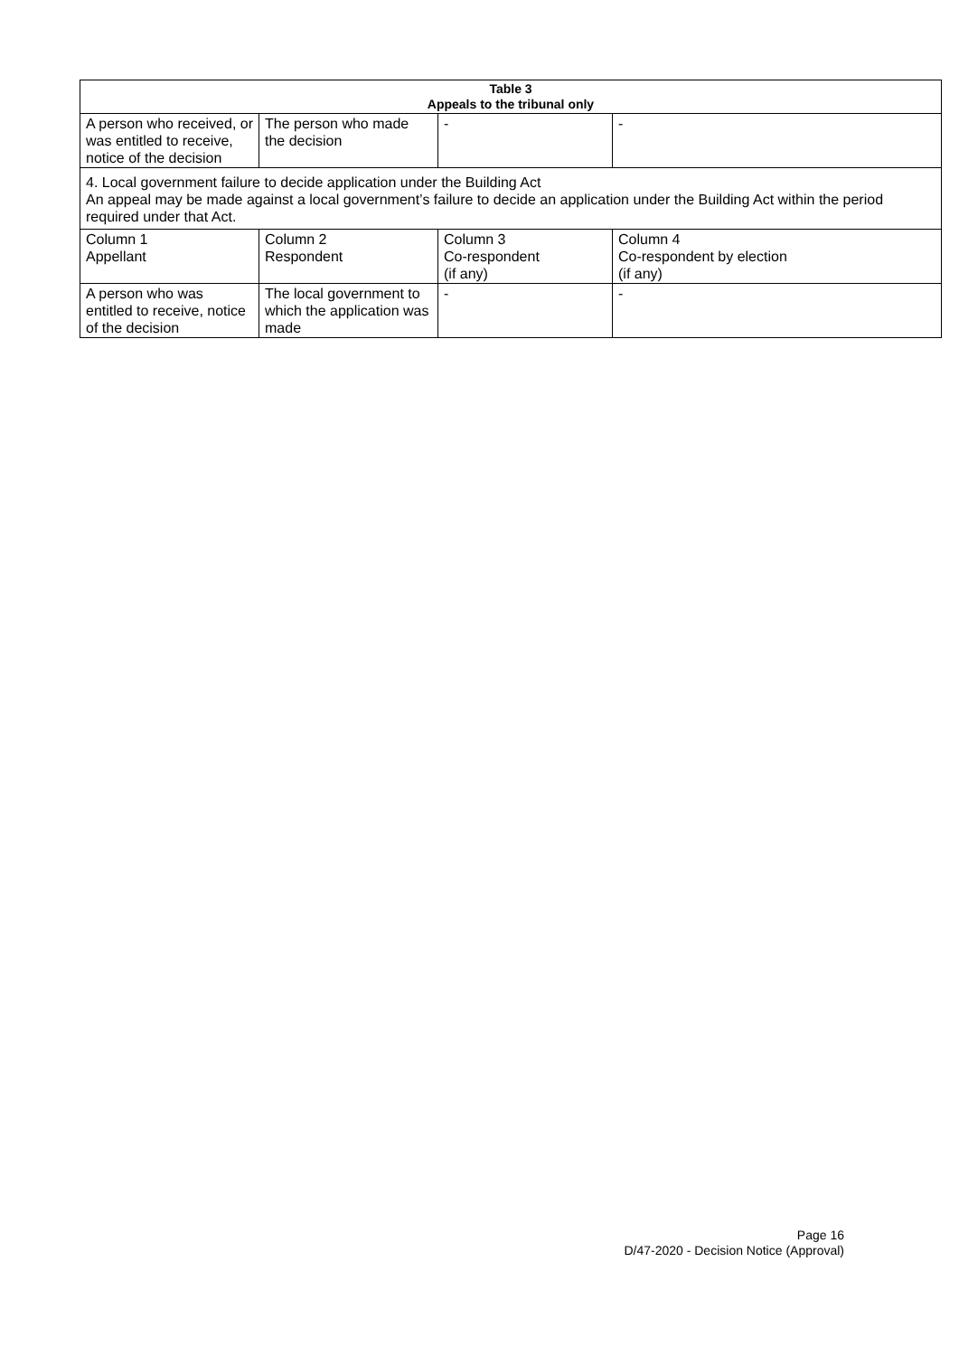| Table 3 Appeals to the tribunal only | | | |
| --- | --- | --- | --- |
| A person who received, or was entitled to receive, notice of the decision | The person who made the decision | - | - |
| 4. Local government failure to decide application under the Building Act An appeal may be made against a local government’s failure to decide an application under the Building Act within the period required under that Act. | | | |
| Column 1 Appellant | Column 2 Respondent | Column 3 Co-respondent (if any) | Column 4 Co-respondent by election (if any) |
| A person who was entitled to receive, notice of the decision | The local government to which the application was made | - | - |
Page 16
D/47-2020 - Decision Notice (Approval)